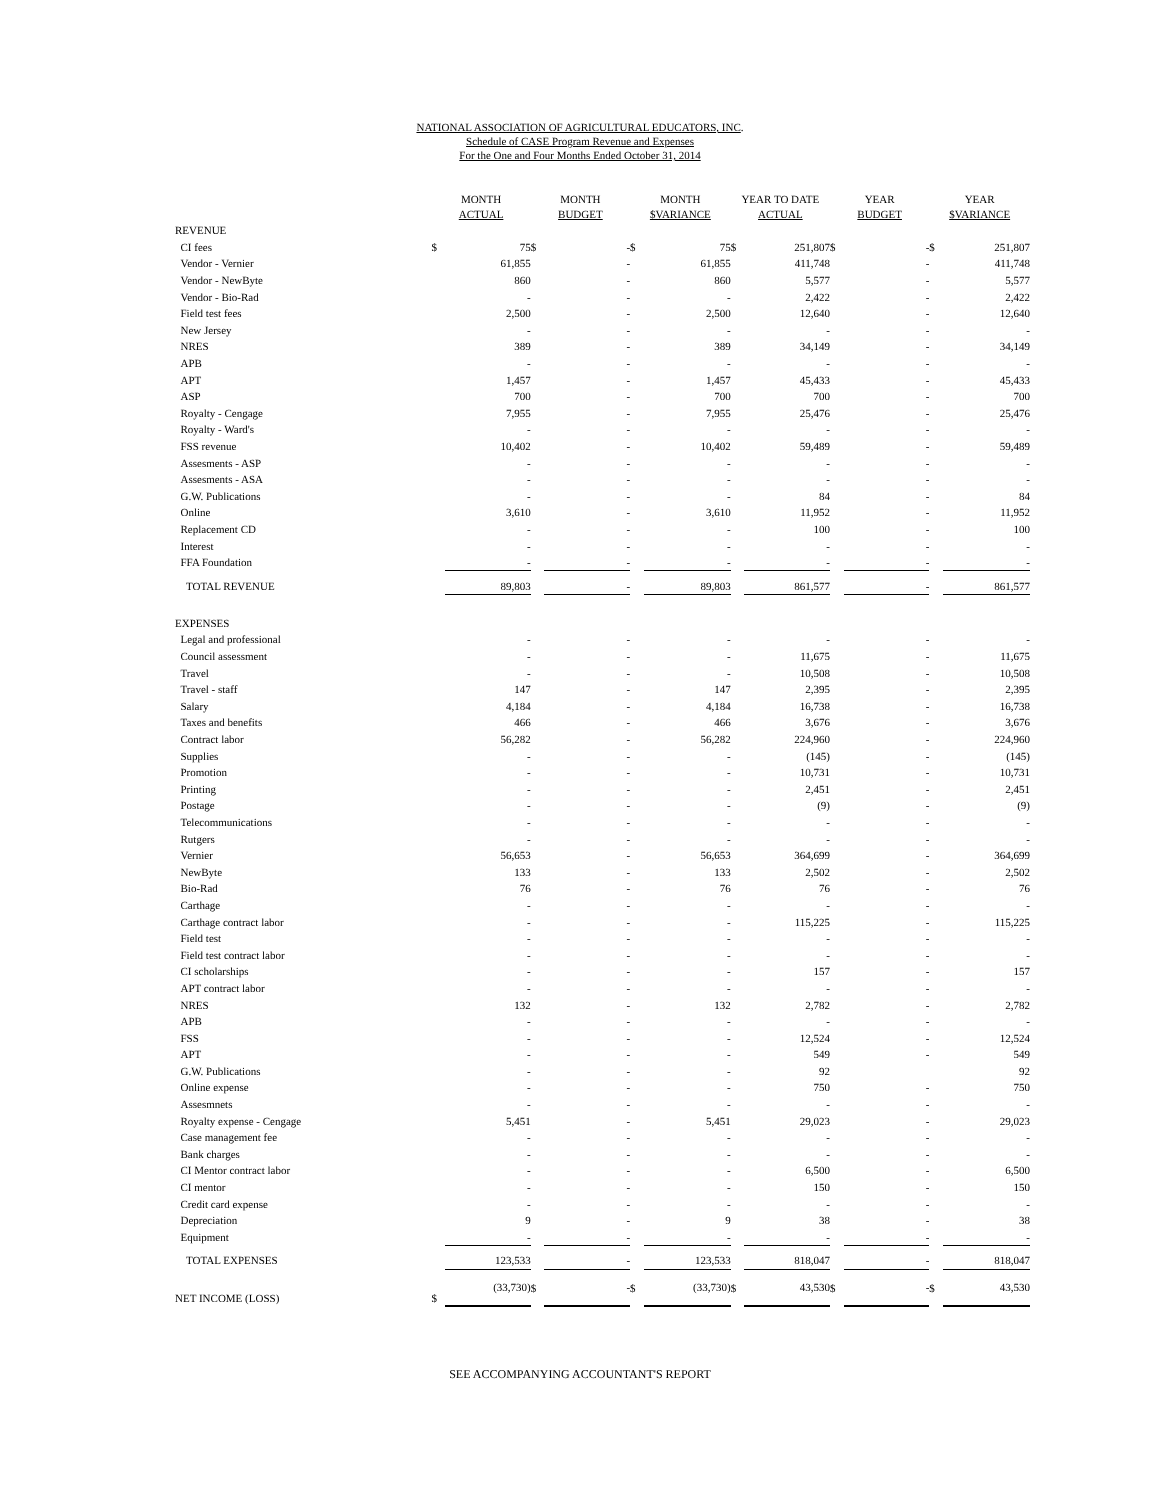NATIONAL ASSOCIATION OF AGRICULTURAL EDUCATORS, INC.
Schedule of CASE Program Revenue and Expenses
For the One and Four Months Ended October 31, 2014
| | MONTH ACTUAL | | MONTH BUDGET | | MONTH $VARIANCE | | YEAR TO DATE ACTUAL | | YEAR BUDGET | | YEAR $VARIANCE | |
| --- | --- | --- | --- | --- | --- | --- | --- | --- | --- | --- | --- | --- |
| REVENUE | | | | | | | | | | | | |
| CI fees | $ | 75 | $ | - | $ | 75 | $ | 251,807 | $ | - | $ | 251,807 |
| Vendor - Vernier | | 61,855 | | - | | 61,855 | | 411,748 | | - | | 411,748 |
| Vendor - NewByte | | 860 | | - | | 860 | | 5,577 | | - | | 5,577 |
| Vendor - Bio-Rad | | - | | - | | - | | 2,422 | | - | | 2,422 |
| Field test fees | | 2,500 | | - | | 2,500 | | 12,640 | | - | | 12,640 |
| New Jersey | | - | | - | | - | | - | | - | | - |
| NRES | | 389 | | - | | 389 | | 34,149 | | - | | 34,149 |
| APB | | - | | - | | - | | - | | - | | - |
| APT | | 1,457 | | - | | 1,457 | | 45,433 | | - | | 45,433 |
| ASP | | 700 | | - | | 700 | | 700 | | - | | 700 |
| Royalty - Cengage | | 7,955 | | - | | 7,955 | | 25,476 | | - | | 25,476 |
| Royalty - Ward's | | - | | - | | - | | - | | - | | - |
| FSS revenue | | 10,402 | | - | | 10,402 | | 59,489 | | - | | 59,489 |
| Assesments - ASP | | - | | - | | - | | - | | - | | - |
| Assesments - ASA | | - | | - | | - | | - | | - | | - |
| G.W. Publications | | - | | - | | - | | 84 | | - | | 84 |
| Online | | 3,610 | | - | | 3,610 | | 11,952 | | - | | 11,952 |
| Replacement CD | | - | | - | | - | | 100 | | - | | 100 |
| Interest | | - | | - | | - | | - | | - | | - |
| FFA Foundation | | - | | - | | - | | - | | - | | - |
| TOTAL REVENUE | | 89,803 | | - | | 89,803 | | 861,577 | | - | | 861,577 |
| EXPENSES | | | | | | | | | | | | |
| Legal and professional | | - | | - | | - | | - | | - | | - |
| Council assessment | | - | | - | | - | | 11,675 | | - | | 11,675 |
| Travel | | - | | - | | - | | 10,508 | | - | | 10,508 |
| Travel - staff | | 147 | | - | | 147 | | 2,395 | | - | | 2,395 |
| Salary | | 4,184 | | - | | 4,184 | | 16,738 | | - | | 16,738 |
| Taxes and benefits | | 466 | | - | | 466 | | 3,676 | | - | | 3,676 |
| Contract labor | | 56,282 | | - | | 56,282 | | 224,960 | | - | | 224,960 |
| Supplies | | - | | - | | - | | (145) | | - | | (145) |
| Promotion | | - | | - | | - | | 10,731 | | - | | 10,731 |
| Printing | | - | | - | | - | | 2,451 | | - | | 2,451 |
| Postage | | - | | - | | - | | (9) | | - | | (9) |
| Telecommunications | | - | | - | | - | | - | | - | | - |
| Rutgers | | - | | - | | - | | - | | - | | - |
| Vernier | | 56,653 | | - | | 56,653 | | 364,699 | | - | | 364,699 |
| NewByte | | 133 | | - | | 133 | | 2,502 | | - | | 2,502 |
| Bio-Rad | | 76 | | - | | 76 | | 76 | | - | | 76 |
| Carthage | | - | | - | | - | | - | | - | | - |
| Carthage contract labor | | - | | - | | - | | 115,225 | | - | | 115,225 |
| Field test | | - | | - | | - | | - | | - | | - |
| Field test contract labor | | - | | - | | - | | - | | - | | - |
| CI scholarships | | - | | - | | - | | 157 | | - | | 157 |
| APT contract labor | | - | | - | | - | | - | | - | | - |
| NRES | | 132 | | - | | 132 | | 2,782 | | - | | 2,782 |
| APB | | - | | - | | - | | - | | - | | - |
| FSS | | - | | - | | - | | 12,524 | | - | | 12,524 |
| APT | | - | | - | | - | | 549 | | - | | 549 |
| G.W. Publications | | - | | - | | - | | 92 | | | | 92 |
| Online expense | | - | | - | | - | | 750 | | - | | 750 |
| Assesmnets | | - | | - | | - | | - | | - | | - |
| Royalty expense - Cengage | | 5,451 | | - | | 5,451 | | 29,023 | | - | | 29,023 |
| Case management fee | | - | | - | | - | | - | | - | | - |
| Bank charges | | - | | - | | - | | - | | - | | - |
| CI Mentor contract labor | | - | | - | | - | | 6,500 | | - | | 6,500 |
| CI mentor | | - | | - | | - | | 150 | | - | | 150 |
| Credit card expense | | - | | - | | - | | - | | - | | - |
| Depreciation | | 9 | | - | | 9 | | 38 | | - | | 38 |
| Equipment | | - | | - | | - | | - | | - | | - |
| TOTAL EXPENSES | | 123,533 | | - | | 123,533 | | 818,047 | | - | | 818,047 |
| NET INCOME (LOSS) | $ | (33,730) | $ | - | $ | (33,730) | $ | 43,530 | $ | - | $ | 43,530 |
SEE ACCOMPANYING ACCOUNTANT'S REPORT